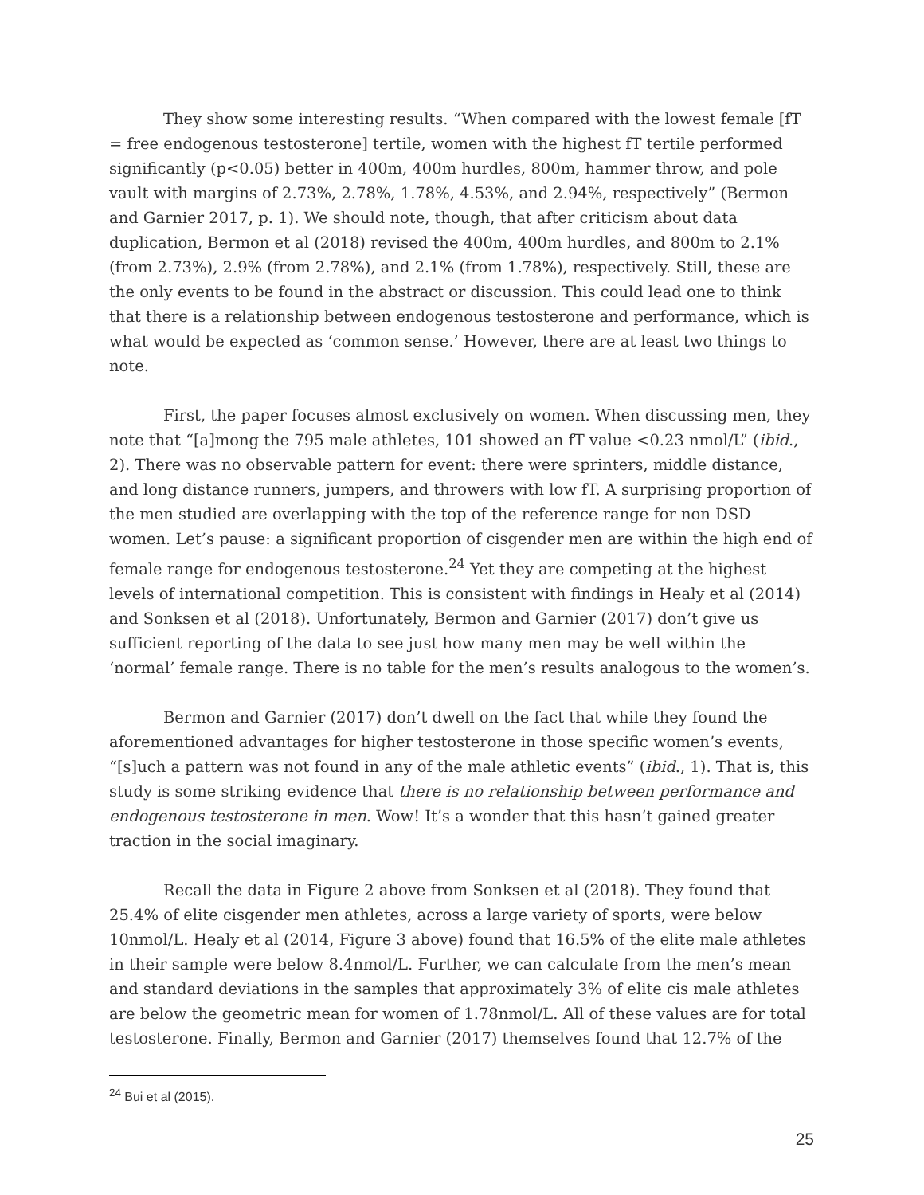They show some interesting results. “When compared with the lowest female [fT = free endogenous testosterone] tertile, women with the highest fT tertile performed significantly (p<0.05) better in 400m, 400m hurdles, 800m, hammer throw, and pole vault with margins of 2.73%, 2.78%, 1.78%, 4.53%, and 2.94%, respectively” (Bermon and Garnier 2017, p. 1). We should note, though, that after criticism about data duplication, Bermon et al (2018) revised the 400m, 400m hurdles, and 800m to 2.1% (from 2.73%), 2.9% (from 2.78%), and 2.1% (from 1.78%), respectively. Still, these are the only events to be found in the abstract or discussion. This could lead one to think that there is a relationship between endogenous testosterone and performance, which is what would be expected as ‘common sense.’ However, there are at least two things to note.
First, the paper focuses almost exclusively on women. When discussing men, they note that “[a]mong the 795 male athletes, 101 showed an fT value <0.23 nmol/L” (ibid., 2). There was no observable pattern for event: there were sprinters, middle distance, and long distance runners, jumpers, and throwers with low fT. A surprising proportion of the men studied are overlapping with the top of the reference range for non DSD women. Let’s pause: a significant proportion of cisgender men are within the high end of female range for endogenous testosterone.<sup>24</sup> Yet they are competing at the highest levels of international competition. This is consistent with findings in Healy et al (2014) and Sonksen et al (2018). Unfortunately, Bermon and Garnier (2017) don’t give us sufficient reporting of the data to see just how many men may be well within the ‘normal’ female range. There is no table for the men’s results analogous to the women’s.
Bermon and Garnier (2017) don’t dwell on the fact that while they found the aforementioned advantages for higher testosterone in those specific women’s events, “[s]uch a pattern was not found in any of the male athletic events” (ibid., 1). That is, this study is some striking evidence that there is no relationship between performance and endogenous testosterone in men. Wow! It’s a wonder that this hasn’t gained greater traction in the social imaginary.
Recall the data in Figure 2 above from Sonksen et al (2018). They found that 25.4% of elite cisgender men athletes, across a large variety of sports, were below 10nmol/L. Healy et al (2014, Figure 3 above) found that 16.5% of the elite male athletes in their sample were below 8.4nmol/L. Further, we can calculate from the men’s mean and standard deviations in the samples that approximately 3% of elite cis male athletes are below the geometric mean for women of 1.78nmol/L. All of these values are for total testosterone. Finally, Bermon and Garnier (2017) themselves found that 12.7% of the
<sup>24</sup> Bui et al (2015).
25